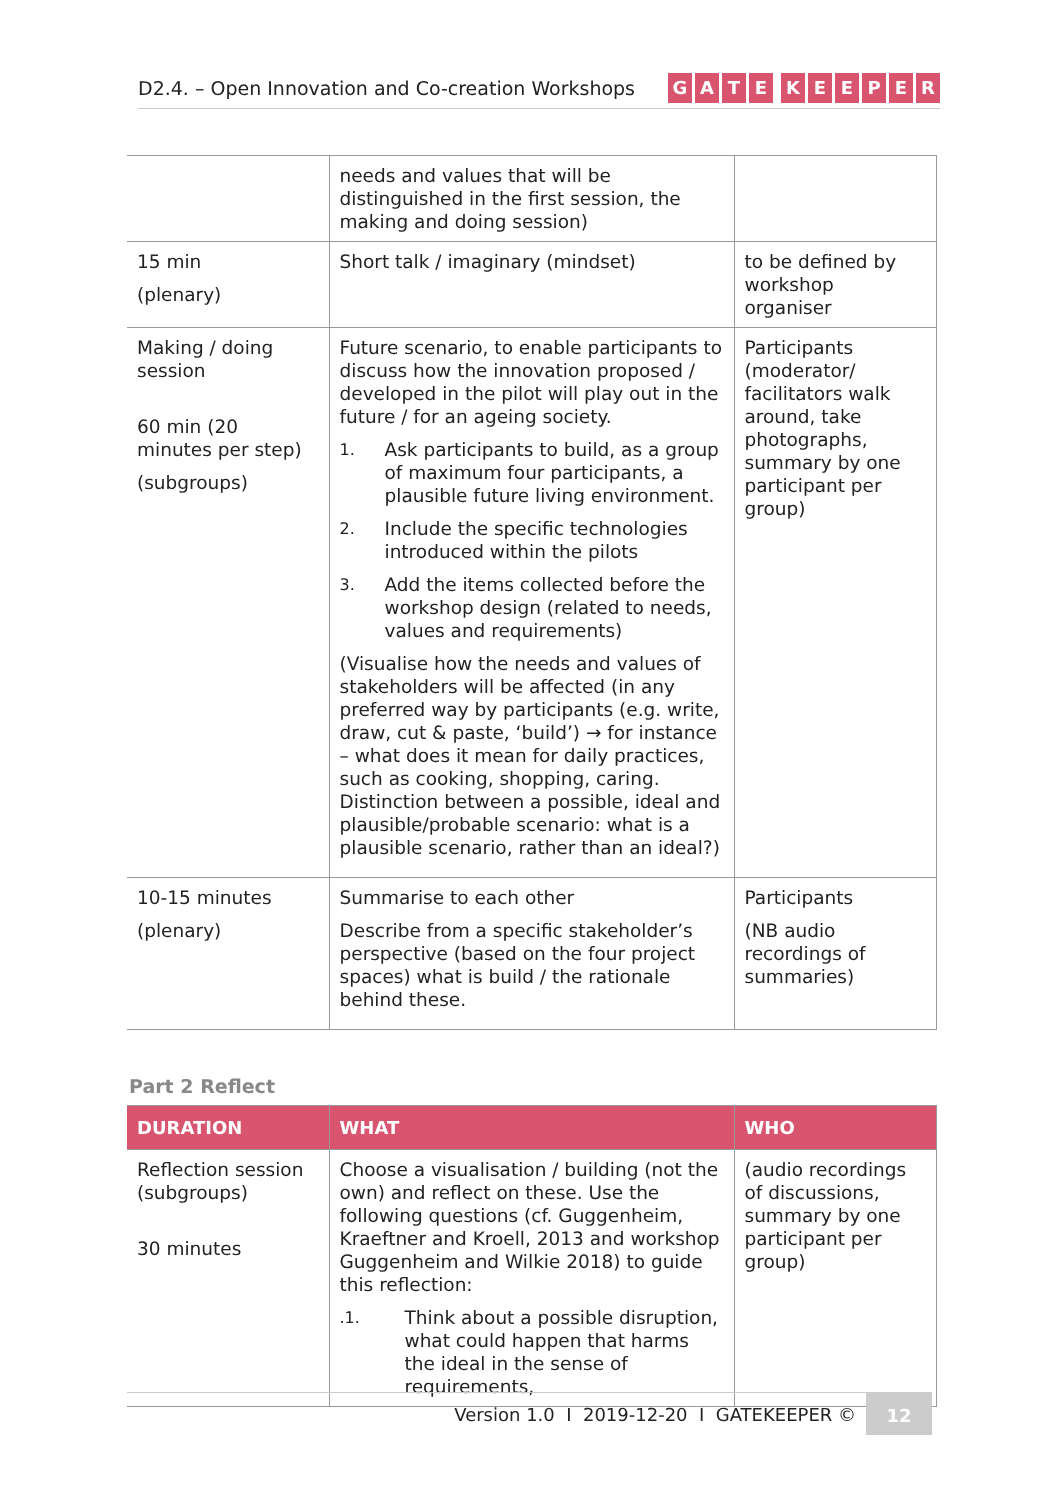D2.4. – Open Innovation and Co-creation Workshops
GATE KEEPER
| | needs and values that will be distinguished in the first session, the making and doing session) | |
| 15 min (plenary) | Short talk / imaginary (mindset) | to be defined by workshop organiser |
| Making / doing session 60 min (20 minutes per step) (subgroups) | Future scenario, to enable participants to discuss how the innovation proposed / developed in the pilot will play out in the future / for an ageing society. 1. Ask participants to build, as a group of maximum four participants, a plausible future living environment. 2. Include the specific technologies introduced within the pilots 3. Add the items collected before the workshop design (related to needs, values and requirements) (Visualise how the needs and values of stakeholders will be affected (in any preferred way by participants (e.g. write, draw, cut & paste, ‘build’) → for instance – what does it mean for daily practices, such as cooking, shopping, caring. Distinction between a possible, ideal and plausible/probable scenario: what is a plausible scenario, rather than an ideal?) | Participants (moderator/ facilitators walk around, take photographs, summary by one participant per group) |
| 10-15 minutes (plenary) | Summarise to each other Describe from a specific stakeholder’s perspective (based on the four project spaces) what is build / the rationale behind these. | Participants (NB audio recordings of summaries) |
Part 2 Reflect
| DURATION | WHAT | WHO |
| --- | --- | --- |
| Reflection session (subgroups) 30 minutes | Choose a visualisation / building (not the own) and reflect on these. Use the following questions (cf. Guggenheim, Kraeftner and Kroell, 2013 and workshop Guggenheim and Wilkie 2018) to guide this reflection: .1. Think about a possible disruption, what could happen that harms the ideal in the sense of requirements, | (audio recordings of discussions, summary by one participant per group) |
Version 1.0 I 2019-12-20 I GATEKEEPER ©
12